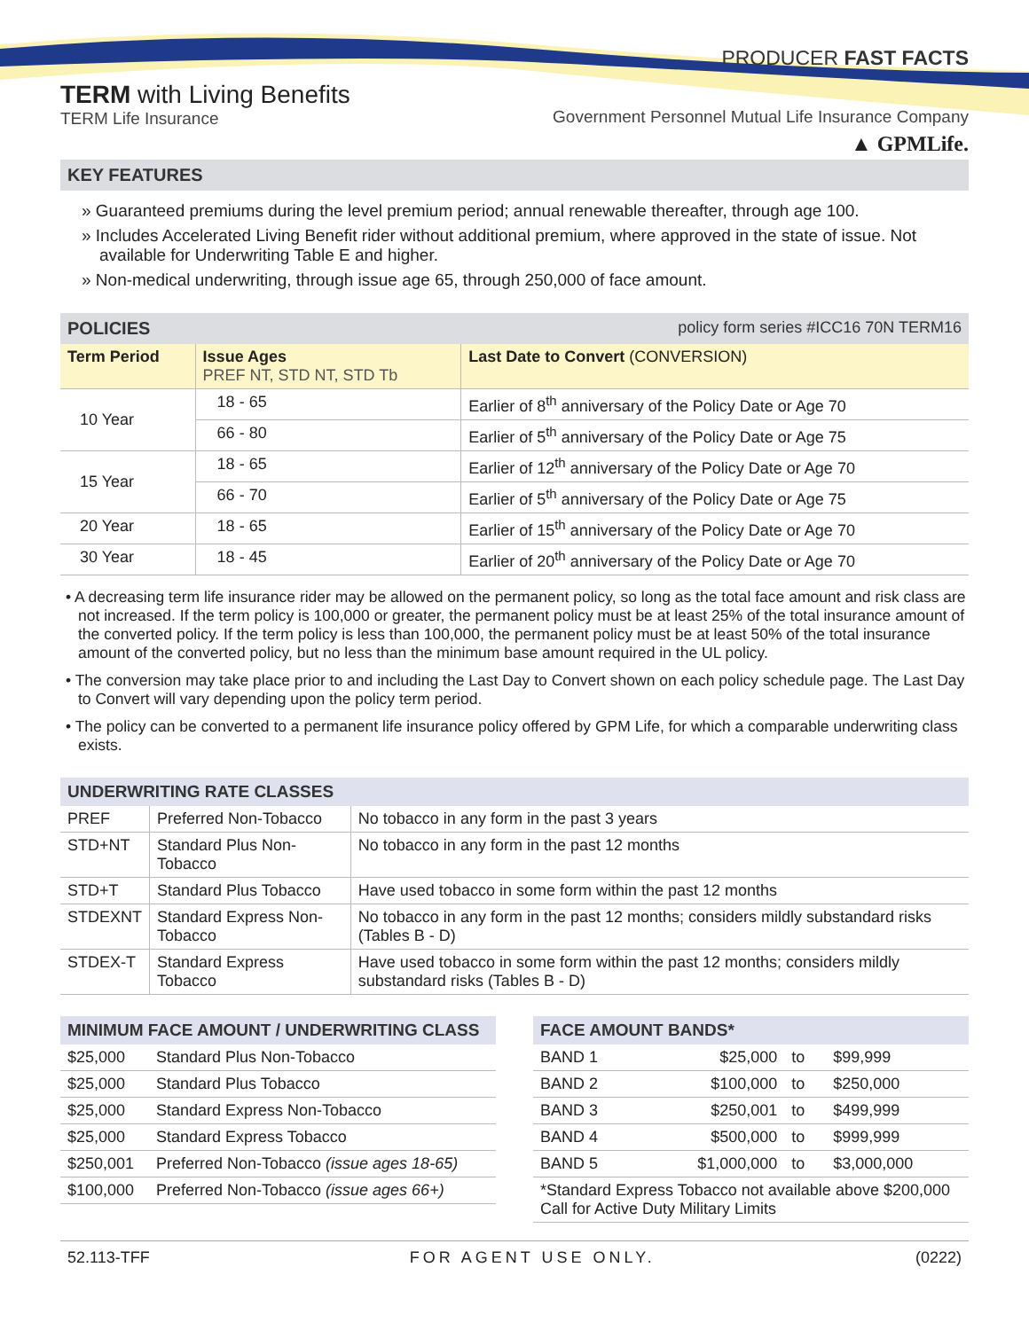PRODUCER FAST FACTS
TERM with Living Benefits
TERM Life Insurance
Government Personnel Mutual Life Insurance Company
▲ GPMLife.
KEY FEATURES
» Guaranteed premiums during the level premium period; annual renewable thereafter, through age 100.
» Includes Accelerated Living Benefit rider without additional premium, where approved in the state of issue. Not available for Underwriting Table E and higher.
» Non-medical underwriting, through issue age 65, through 250,000 of face amount.
POLICIES policy form series #ICC16 70N TERM16
| Term Period | Issue Ages PREF NT, STD NT, STD Tb | Last Date to Convert (CONVERSION) |
| --- | --- | --- |
| 10 Year | 18 - 65 | Earlier of 8<sup>th</sup> anniversary of the Policy Date or Age 70 |
| | 66 - 80 | Earlier of 5<sup>th</sup> anniversary of the Policy Date or Age 75 |
| 15 Year | 18 - 65 | Earlier of 12<sup>th</sup> anniversary of the Policy Date or Age 70 |
| | 66 - 70 | Earlier of 5<sup>th</sup> anniversary of the Policy Date or Age 75 |
| 20 Year | 18 - 65 | Earlier of 15<sup>th</sup> anniversary of the Policy Date or Age 70 |
| 30 Year | 18 - 45 | Earlier of 20<sup>th</sup> anniversary of the Policy Date or Age 70 |
• A decreasing term life insurance rider may be allowed on the permanent policy, so long as the total face amount and risk class are not increased. If the term policy is 100,000 or greater, the permanent policy must be at least 25% of the total insurance amount of the converted policy. If the term policy is less than 100,000, the permanent policy must be at least 50% of the total insurance amount of the converted policy, but no less than the minimum base amount required in the UL policy.
• The conversion may take place prior to and including the Last Day to Convert shown on each policy schedule page. The Last Day to Convert will vary depending upon the policy term period.
• The policy can be converted to a permanent life insurance policy offered by GPM Life, for which a comparable underwriting class exists.
UNDERWRITING RATE CLASSES
| PREF | Preferred Non-Tobacco | No tobacco in any form in the past 3 years |
| STD+NT | Standard Plus Non-Tobacco | No tobacco in any form in the past 12 months |
| STD+T | Standard Plus Tobacco | Have used tobacco in some form within the past 12 months |
| STDEXNT | Standard Express Non-Tobacco | No tobacco in any form in the past 12 months; considers mildly substandard risks (Tables B - D) |
| STDEX-T | Standard Express Tobacco | Have used tobacco in some form within the past 12 months; considers mildly substandard risks (Tables B - D) |
MINIMUM FACE AMOUNT / UNDERWRITING CLASS
| $25,000 | Standard Plus Non-Tobacco |
| $25,000 | Standard Plus Tobacco |
| $25,000 | Standard Express Non-Tobacco |
| $25,000 | Standard Express Tobacco |
| $250,001 | Preferred Non-Tobacco (issue ages 18-65) |
| $100,000 | Preferred Non-Tobacco (issue ages 66+) |
FACE AMOUNT BANDS*
| BAND 1 | $25,000 | to | $99,999 |
| BAND 2 | $100,000 | to | $250,000 |
| BAND 3 | $250,001 | to | $499,999 |
| BAND 4 | $500,000 | to | $999,999 |
| BAND 5 | $1,000,000 | to | $3,000,000 |
| *Standard Express Tobacco not available above $200,000 Call for Active Duty Military Limits | | | |
52.113-TFF FOR AGENT USE ONLY. (0222)